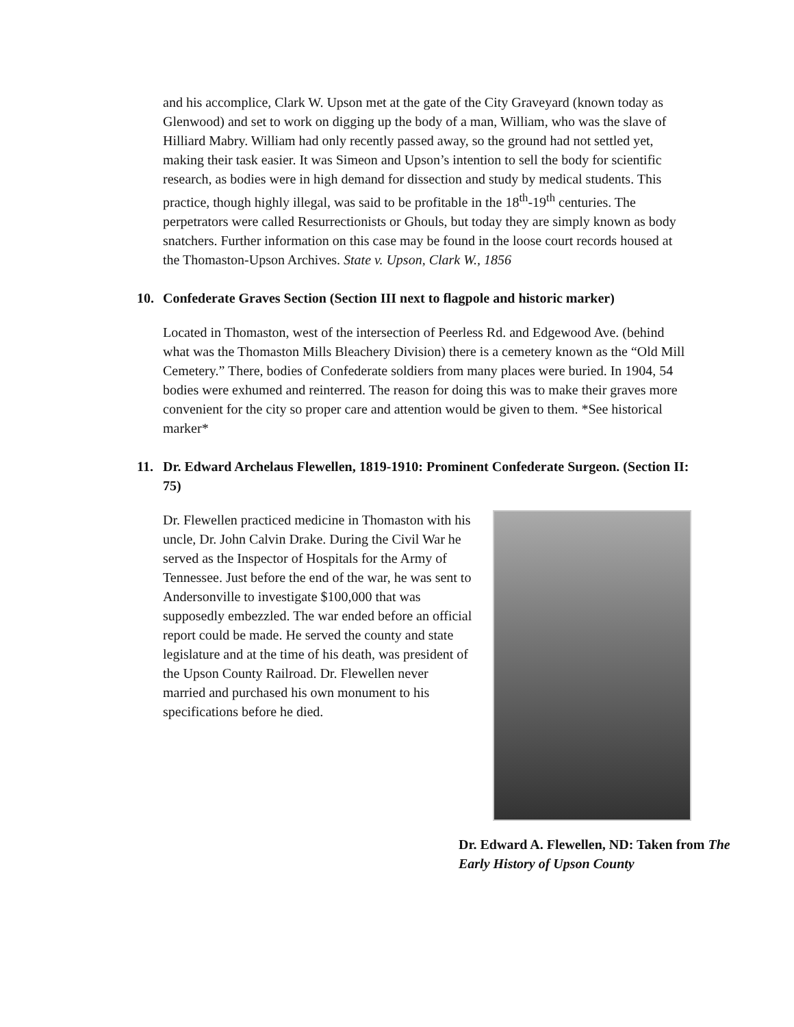and his accomplice, Clark W. Upson met at the gate of the City Graveyard (known today as Glenwood) and set to work on digging up the body of a man, William, who was the slave of Hilliard Mabry. William had only recently passed away, so the ground had not settled yet, making their task easier. It was Simeon and Upson’s intention to sell the body for scientific research, as bodies were in high demand for dissection and study by medical students. This practice, though highly illegal, was said to be profitable in the 18<sup>th</sup>-19<sup>th</sup> centuries. The perpetrators were called Resurrectionists or Ghouls, but today they are simply known as body snatchers. Further information on this case may be found in the loose court records housed at the Thomaston-Upson Archives. State v. Upson, Clark W., 1856
10. Confederate Graves Section (Section III next to flagpole and historic marker)
Located in Thomaston, west of the intersection of Peerless Rd. and Edgewood Ave. (behind what was the Thomaston Mills Bleachery Division) there is a cemetery known as the “Old Mill Cemetery.” There, bodies of Confederate soldiers from many places were buried. In 1904, 54 bodies were exhumed and reinterred. The reason for doing this was to make their graves more convenient for the city so proper care and attention would be given to them. *See historical marker*
11. Dr. Edward Archelaus Flewellen, 1819-1910: Prominent Confederate Surgeon. (Section II: 75)
Dr. Flewellen practiced medicine in Thomaston with his uncle, Dr. John Calvin Drake. During the Civil War he served as the Inspector of Hospitals for the Army of Tennessee. Just before the end of the war, he was sent to Andersonville to investigate $100,000 that was supposedly embezzled. The war ended before an official report could be made. He served the county and state legislature and at the time of his death, was president of the Upson County Railroad. Dr. Flewellen never married and purchased his own monument to his specifications before he died.
Dr. Edward A. Flewellen, ND: Taken from The Early History of Upson County